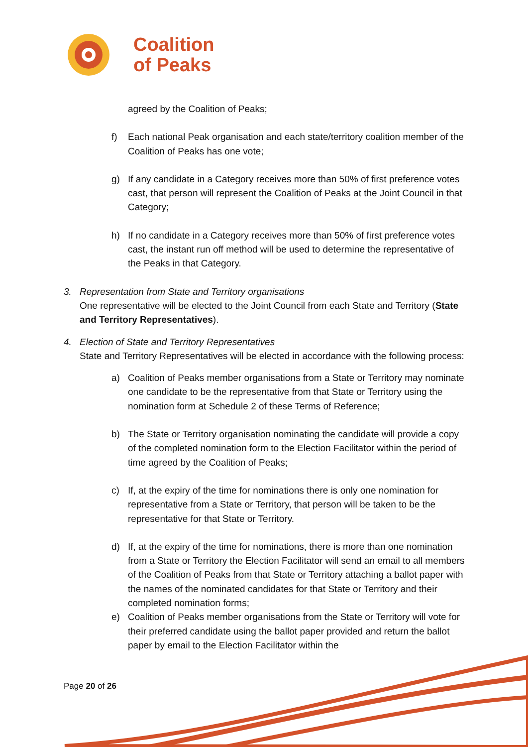Coalition
of Peaks
agreed by the Coalition of Peaks;
f) Each national Peak organisation and each state/territory coalition member of the Coalition of Peaks has one vote;
g) If any candidate in a Category receives more than 50% of first preference votes cast, that person will represent the Coalition of Peaks at the Joint Council in that Category;
h) If no candidate in a Category receives more than 50% of first preference votes cast, the instant run off method will be used to determine the representative of the Peaks in that Category.
3. Representation from State and Territory organisations
One representative will be elected to the Joint Council from each State and Territory (State and Territory Representatives).
4. Election of State and Territory Representatives
State and Territory Representatives will be elected in accordance with the following process:
a) Coalition of Peaks member organisations from a State or Territory may nominate one candidate to be the representative from that State or Territory using the nomination form at Schedule 2 of these Terms of Reference;
b) The State or Territory organisation nominating the candidate will provide a copy of the completed nomination form to the Election Facilitator within the period of time agreed by the Coalition of Peaks;
c) If, at the expiry of the time for nominations there is only one nomination for representative from a State or Territory, that person will be taken to be the representative for that State or Territory.
d) If, at the expiry of the time for nominations, there is more than one nomination from a State or Territory the Election Facilitator will send an email to all members of the Coalition of Peaks from that State or Territory attaching a ballot paper with the names of the nominated candidates for that State or Territory and their completed nomination forms;
e) Coalition of Peaks member organisations from the State or Territory will vote for their preferred candidate using the ballot paper provided and return the ballot paper by email to the Election Facilitator within the
Page 20 of 26